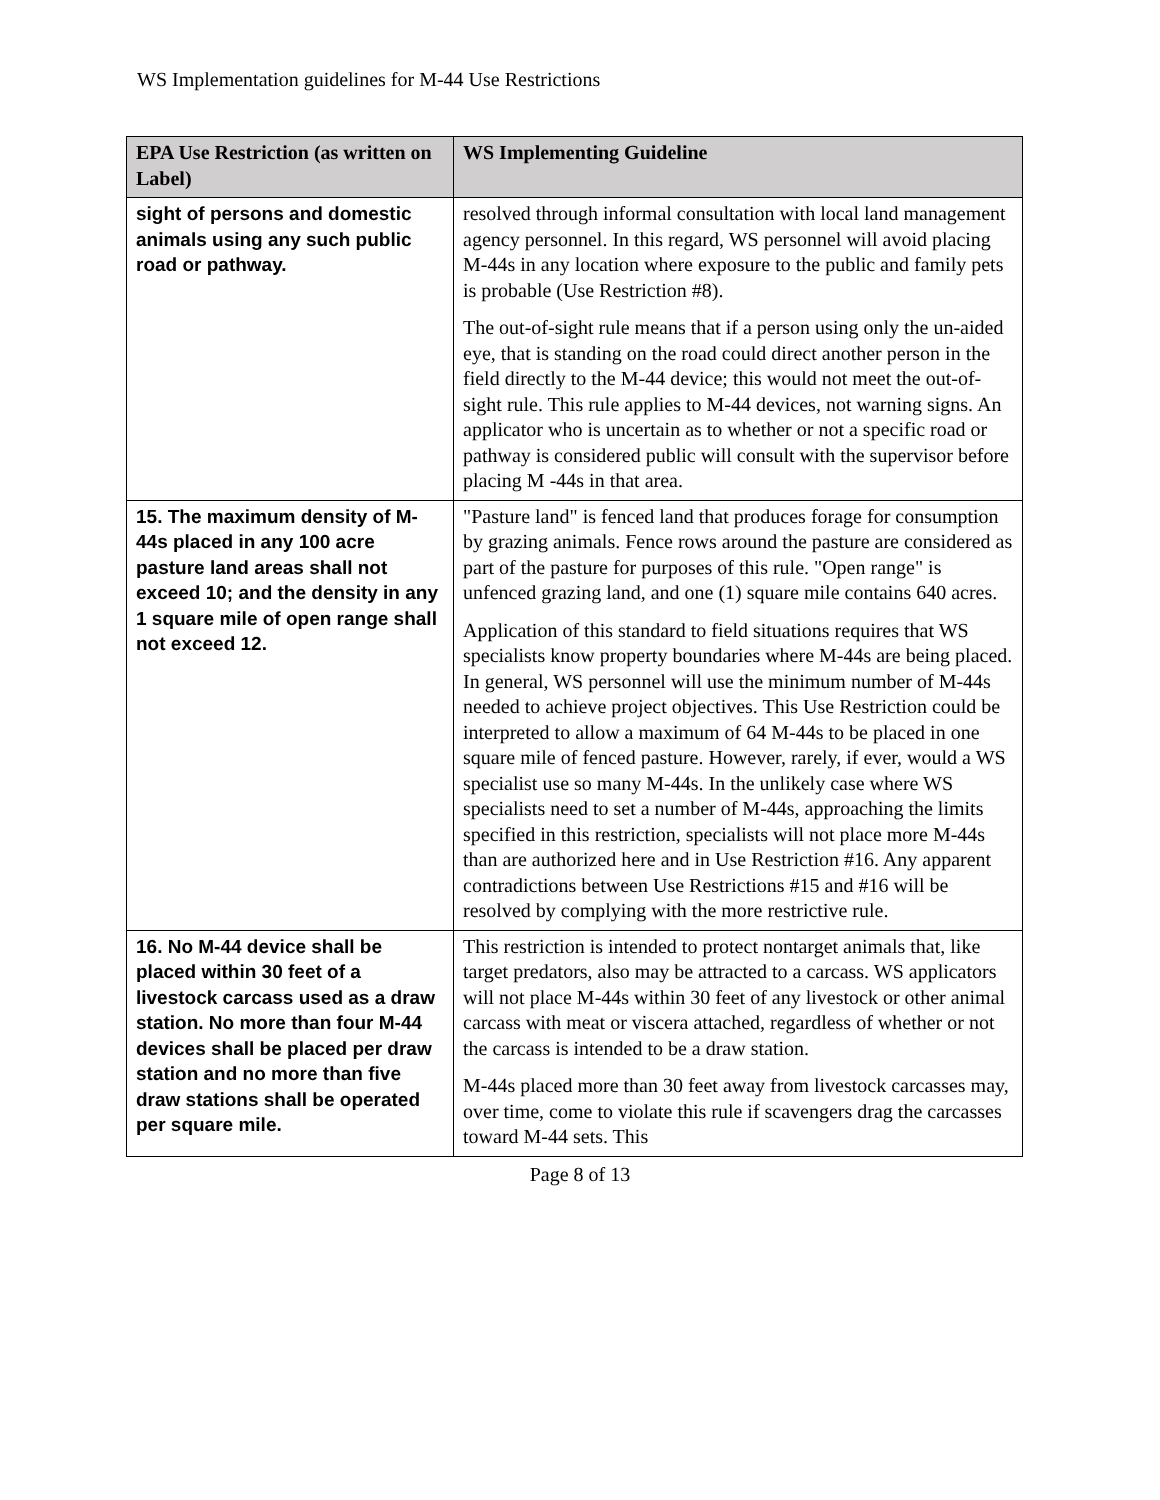WS Implementation guidelines for M-44 Use Restrictions
| EPA Use Restriction (as written on Label) | WS Implementing Guideline |
| --- | --- |
| sight of persons and domestic animals using any such public road or pathway. | resolved through informal consultation with local land management agency personnel. In this regard, WS personnel will avoid placing M-44s in any location where exposure to the public and family pets is probable (Use Restriction #8). The out-of-sight rule means that if a person using only the un-aided eye, that is standing on the road could direct another person in the field directly to the M-44 device; this would not meet the out-of-sight rule. This rule applies to M-44 devices, not warning signs. An applicator who is uncertain as to whether or not a specific road or pathway is considered public will consult with the supervisor before placing M -44s in that area. |
| 15. The maximum density of M-44s placed in any 100 acre pasture land areas shall not exceed 10; and the density in any 1 square mile of open range shall not exceed 12. | "Pasture land" is fenced land that produces forage for consumption by grazing animals. Fence rows around the pasture are considered as part of the pasture for purposes of this rule. "Open range" is unfenced grazing land, and one (1) square mile contains 640 acres. Application of this standard to field situations requires that WS specialists know property boundaries where M-44s are being placed. In general, WS personnel will use the minimum number of M-44s needed to achieve project objectives. This Use Restriction could be interpreted to allow a maximum of 64 M-44s to be placed in one square mile of fenced pasture. However, rarely, if ever, would a WS specialist use so many M-44s. In the unlikely case where WS specialists need to set a number of M-44s, approaching the limits specified in this restriction, specialists will not place more M-44s than are authorized here and in Use Restriction #16. Any apparent contradictions between Use Restrictions #15 and #16 will be resolved by complying with the more restrictive rule. |
| 16. No M-44 device shall be placed within 30 feet of a livestock carcass used as a draw station. No more than four M-44 devices shall be placed per draw station and no more than five draw stations shall be operated per square mile. | This restriction is intended to protect nontarget animals that, like target predators, also may be attracted to a carcass. WS applicators will not place M-44s within 30 feet of any livestock or other animal carcass with meat or viscera attached, regardless of whether or not the carcass is intended to be a draw station. M-44s placed more than 30 feet away from livestock carcasses may, over time, come to violate this rule if scavengers drag the carcasses toward M-44 sets. This |
Page 8 of 13